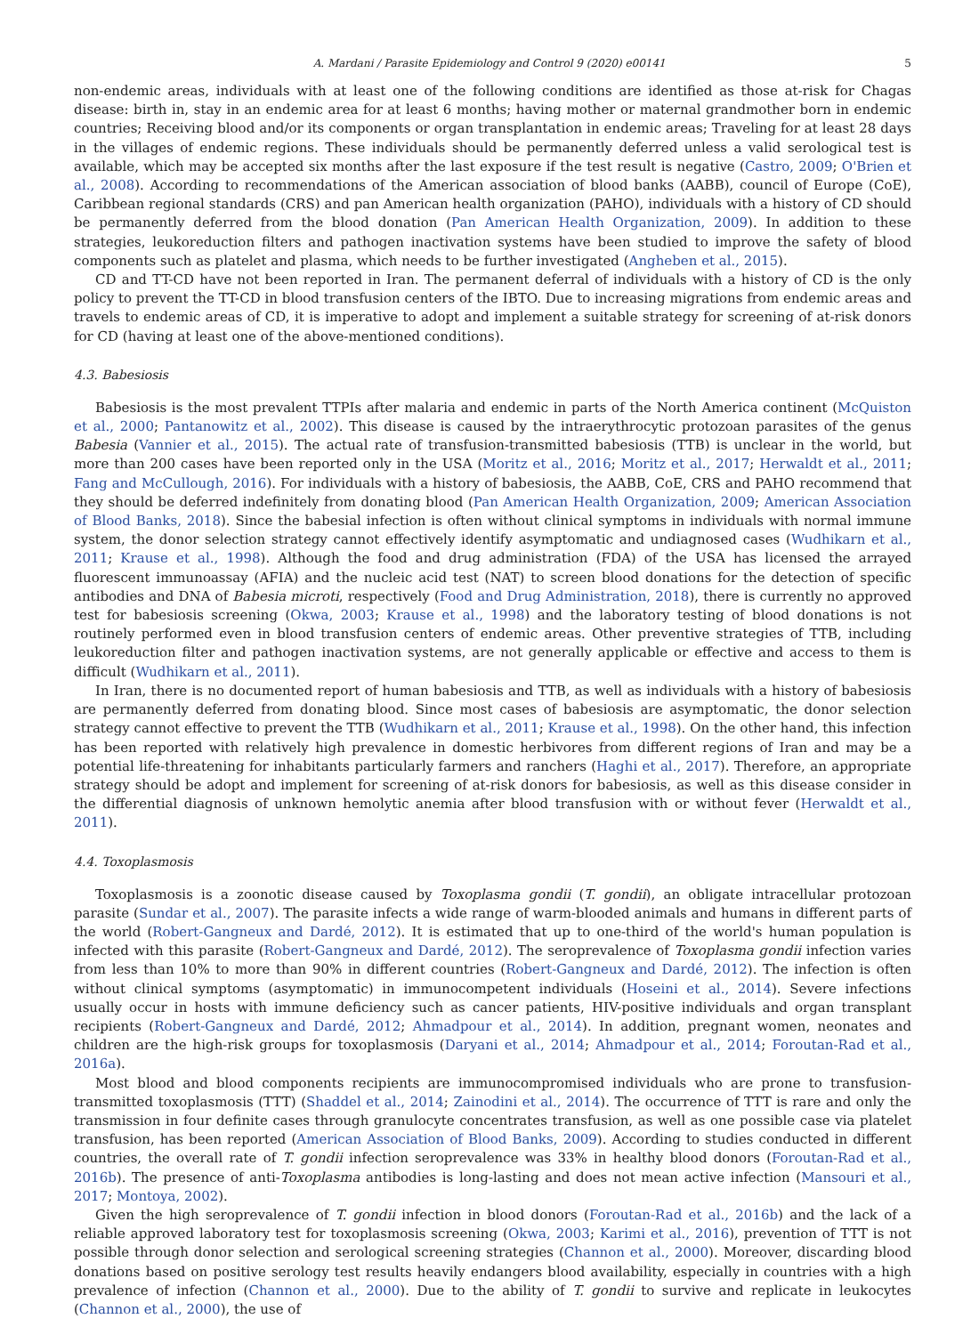A. Mardani / Parasite Epidemiology and Control 9 (2020) e00141 5
non-endemic areas, individuals with at least one of the following conditions are identified as those at-risk for Chagas disease: birth in, stay in an endemic area for at least 6 months; having mother or maternal grandmother born in endemic countries; Receiving blood and/or its components or organ transplantation in endemic areas; Traveling for at least 28 days in the villages of endemic regions. These individuals should be permanently deferred unless a valid serological test is available, which may be accepted six months after the last exposure if the test result is negative (Castro, 2009; O'Brien et al., 2008). According to recommendations of the American association of blood banks (AABB), council of Europe (CoE), Caribbean regional standards (CRS) and pan American health organization (PAHO), individuals with a history of CD should be permanently deferred from the blood donation (Pan American Health Organization, 2009). In addition to these strategies, leukoreduction filters and pathogen inactivation systems have been studied to improve the safety of blood components such as platelet and plasma, which needs to be further investigated (Angheben et al., 2015).
CD and TT-CD have not been reported in Iran. The permanent deferral of individuals with a history of CD is the only policy to prevent the TT-CD in blood transfusion centers of the IBTO. Due to increasing migrations from endemic areas and travels to endemic areas of CD, it is imperative to adopt and implement a suitable strategy for screening of at-risk donors for CD (having at least one of the above-mentioned conditions).
4.3. Babesiosis
Babesiosis is the most prevalent TTPIs after malaria and endemic in parts of the North America continent (McQuiston et al., 2000; Pantanowitz et al., 2002). This disease is caused by the intraerythrocytic protozoan parasites of the genus Babesia (Vannier et al., 2015). The actual rate of transfusion-transmitted babesiosis (TTB) is unclear in the world, but more than 200 cases have been reported only in the USA (Moritz et al., 2016; Moritz et al., 2017; Herwaldt et al., 2011; Fang and McCullough, 2016). For individuals with a history of babesiosis, the AABB, CoE, CRS and PAHO recommend that they should be deferred indefinitely from donating blood (Pan American Health Organization, 2009; American Association of Blood Banks, 2018). Since the babesial infection is often without clinical symptoms in individuals with normal immune system, the donor selection strategy cannot effectively identify asymptomatic and undiagnosed cases (Wudhikarn et al., 2011; Krause et al., 1998). Although the food and drug administration (FDA) of the USA has licensed the arrayed fluorescent immunoassay (AFIA) and the nucleic acid test (NAT) to screen blood donations for the detection of specific antibodies and DNA of Babesia microti, respectively (Food and Drug Administration, 2018), there is currently no approved test for babesiosis screening (Okwa, 2003; Krause et al., 1998) and the laboratory testing of blood donations is not routinely performed even in blood transfusion centers of endemic areas. Other preventive strategies of TTB, including leukoreduction filter and pathogen inactivation systems, are not generally applicable or effective and access to them is difficult (Wudhikarn et al., 2011).
In Iran, there is no documented report of human babesiosis and TTB, as well as individuals with a history of babesiosis are permanently deferred from donating blood. Since most cases of babesiosis are asymptomatic, the donor selection strategy cannot effective to prevent the TTB (Wudhikarn et al., 2011; Krause et al., 1998). On the other hand, this infection has been reported with relatively high prevalence in domestic herbivores from different regions of Iran and may be a potential life-threatening for inhabitants particularly farmers and ranchers (Haghi et al., 2017). Therefore, an appropriate strategy should be adopt and implement for screening of at-risk donors for babesiosis, as well as this disease consider in the differential diagnosis of unknown hemolytic anemia after blood transfusion with or without fever (Herwaldt et al., 2011).
4.4. Toxoplasmosis
Toxoplasmosis is a zoonotic disease caused by Toxoplasma gondii (T. gondii), an obligate intracellular protozoan parasite (Sundar et al., 2007). The parasite infects a wide range of warm-blooded animals and humans in different parts of the world (Robert-Gangneux and Dardé, 2012). It is estimated that up to one-third of the world's human population is infected with this parasite (Robert-Gangneux and Dardé, 2012). The seroprevalence of Toxoplasma gondii infection varies from less than 10% to more than 90% in different countries (Robert-Gangneux and Dardé, 2012). The infection is often without clinical symptoms (asymptomatic) in immunocompetent individuals (Hoseini et al., 2014). Severe infections usually occur in hosts with immune deficiency such as cancer patients, HIV-positive individuals and organ transplant recipients (Robert-Gangneux and Dardé, 2012; Ahmadpour et al., 2014). In addition, pregnant women, neonates and children are the high-risk groups for toxoplasmosis (Daryani et al., 2014; Ahmadpour et al., 2014; Foroutan-Rad et al., 2016a).
Most blood and blood components recipients are immunocompromised individuals who are prone to transfusion-transmitted toxoplasmosis (TTT) (Shaddel et al., 2014; Zainodini et al., 2014). The occurrence of TTT is rare and only the transmission in four definite cases through granulocyte concentrates transfusion, as well as one possible case via platelet transfusion, has been reported (American Association of Blood Banks, 2009). According to studies conducted in different countries, the overall rate of T. gondii infection seroprevalence was 33% in healthy blood donors (Foroutan-Rad et al., 2016b). The presence of anti-Toxoplasma antibodies is long-lasting and does not mean active infection (Mansouri et al., 2017; Montoya, 2002).
Given the high seroprevalence of T. gondii infection in blood donors (Foroutan-Rad et al., 2016b) and the lack of a reliable approved laboratory test for toxoplasmosis screening (Okwa, 2003; Karimi et al., 2016), prevention of TTT is not possible through donor selection and serological screening strategies (Channon et al., 2000). Moreover, discarding blood donations based on positive serology test results heavily endangers blood availability, especially in countries with a high prevalence of infection (Channon et al., 2000). Due to the ability of T. gondii to survive and replicate in leukocytes (Channon et al., 2000), the use of